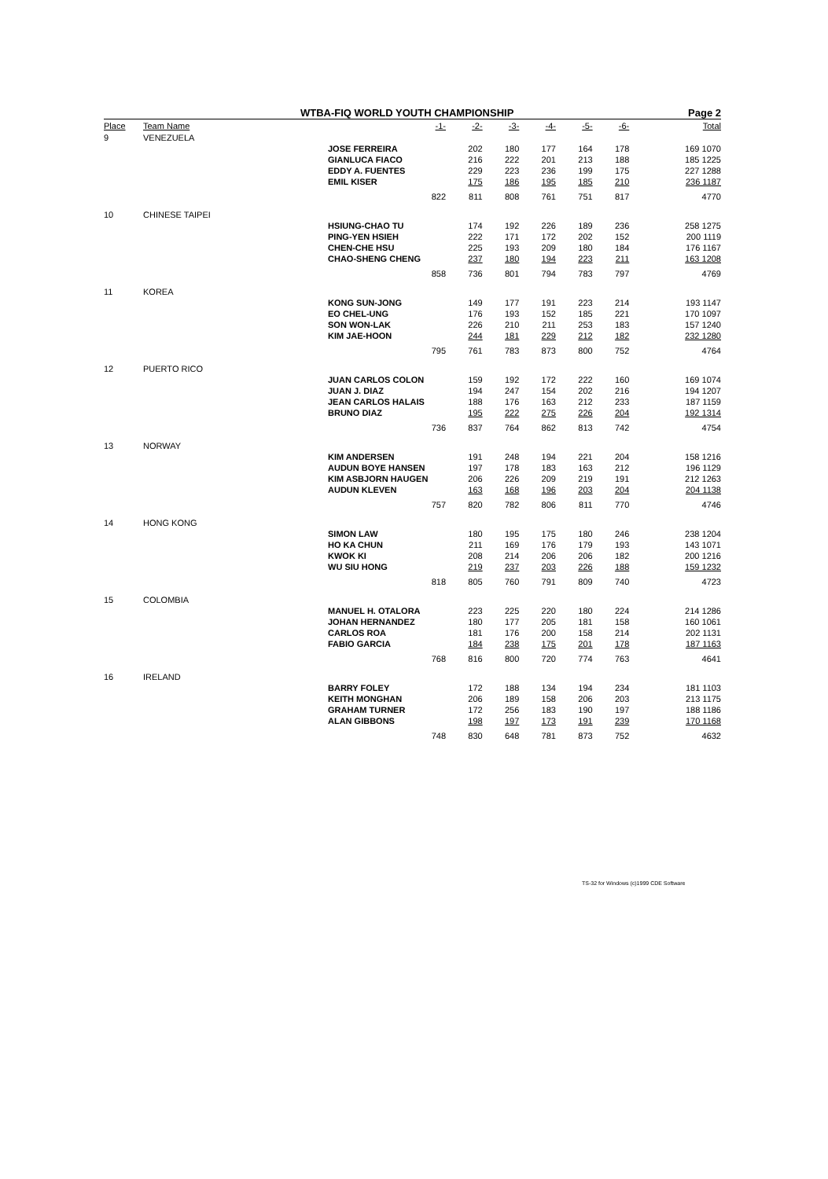WTBA-FIQ WORLD YOUTH CHAMPIONSHIP Page 2
| Place | Team Name | -1- | -2- | -3- | -4- | -5- | -6- | Total |
| --- | --- | --- | --- | --- | --- | --- | --- | --- |
| 9 | VENEZUELA | | | | | | | |
| | | JOSE FERREIRA | 202 | 180 | 177 | 164 | 178 | 169 1070 |
| | | GIANLUCA FIACO | 216 | 222 | 201 | 213 | 188 | 185 1225 |
| | | EDDY A. FUENTES | 229 | 223 | 236 | 199 | 175 | 227 1288 |
| | | EMIL KISER | 175 | 186 | 195 | 185 | 210 | 236 1187 |
| | | 822 | 811 | 808 | 761 | 751 | 817 | 4770 |
| 10 | CHINESE TAIPEI | | | | | | | |
| | | HSIUNG-CHAO TU | 174 | 192 | 226 | 189 | 236 | 258 1275 |
| | | PING-YEN HSIEH | 222 | 171 | 172 | 202 | 152 | 200 1119 |
| | | CHEN-CHE HSU | 225 | 193 | 209 | 180 | 184 | 176 1167 |
| | | CHAO-SHENG CHENG | 237 | 180 | 194 | 223 | 211 | 163 1208 |
| | | 858 | 736 | 801 | 794 | 783 | 797 | 4769 |
| 11 | KOREA | | | | | | | |
| | | KONG SUN-JONG | 149 | 177 | 191 | 223 | 214 | 193 1147 |
| | | EO CHEL-UNG | 176 | 193 | 152 | 185 | 221 | 170 1097 |
| | | SON WON-LAK | 226 | 210 | 211 | 253 | 183 | 157 1240 |
| | | KIM JAE-HOON | 244 | 181 | 229 | 212 | 182 | 232 1280 |
| | | 795 | 761 | 783 | 873 | 800 | 752 | 4764 |
| 12 | PUERTO RICO | | | | | | | |
| | | JUAN CARLOS COLON | 159 | 192 | 172 | 222 | 160 | 169 1074 |
| | | JUAN J. DIAZ | 194 | 247 | 154 | 202 | 216 | 194 1207 |
| | | JEAN CARLOS HALAIS | 188 | 176 | 163 | 212 | 233 | 187 1159 |
| | | BRUNO DIAZ | 195 | 222 | 275 | 226 | 204 | 192 1314 |
| | | 736 | 837 | 764 | 862 | 813 | 742 | 4754 |
| 13 | NORWAY | | | | | | | |
| | | KIM ANDERSEN | 191 | 248 | 194 | 221 | 204 | 158 1216 |
| | | AUDUN BOYE HANSEN | 197 | 178 | 183 | 163 | 212 | 196 1129 |
| | | KIM ASBJORN HAUGEN | 206 | 226 | 209 | 219 | 191 | 212 1263 |
| | | AUDUN KLEVEN | 163 | 168 | 196 | 203 | 204 | 204 1138 |
| | | 757 | 820 | 782 | 806 | 811 | 770 | 4746 |
| 14 | HONG KONG | | | | | | | |
| | | SIMON LAW | 180 | 195 | 175 | 180 | 246 | 238 1204 |
| | | HO KA CHUN | 211 | 169 | 176 | 179 | 193 | 143 1071 |
| | | KWOK KI | 208 | 214 | 206 | 206 | 182 | 200 1216 |
| | | WU SIU HONG | 219 | 237 | 203 | 226 | 188 | 159 1232 |
| | | 818 | 805 | 760 | 791 | 809 | 740 | 4723 |
| 15 | COLOMBIA | | | | | | | |
| | | MANUEL H. OTALORA | 223 | 225 | 220 | 180 | 224 | 214 1286 |
| | | JOHAN HERNANDEZ | 180 | 177 | 205 | 181 | 158 | 160 1061 |
| | | CARLOS ROA | 181 | 176 | 200 | 158 | 214 | 202 1131 |
| | | FABIO GARCIA | 184 | 238 | 175 | 201 | 178 | 187 1163 |
| | | 768 | 816 | 800 | 720 | 774 | 763 | 4641 |
| 16 | IRELAND | | | | | | | |
| | | BARRY FOLEY | 172 | 188 | 134 | 194 | 234 | 181 1103 |
| | | KEITH MONGHAN | 206 | 189 | 158 | 206 | 203 | 213 1175 |
| | | GRAHAM TURNER | 172 | 256 | 183 | 190 | 197 | 188 1186 |
| | | ALAN GIBBONS | 198 | 197 | 173 | 191 | 239 | 170 1168 |
| | | 748 | 830 | 648 | 781 | 873 | 752 | 4632 |
TS-32 for Windows (c)1999 CDE Software